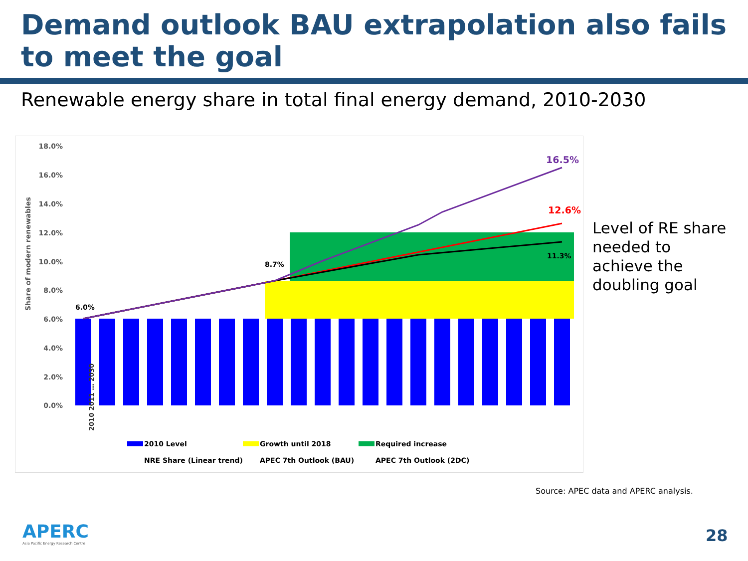Demand outlook BAU extrapolation also fails to meet the goal
Renewable energy share in total final energy demand, 2010-2030
Share of modern renewables
18.0%
16.0%
14.0%
12.0%
10.0%
8.0%
6.0%
4.0%
2.0%
0.0%
6.0%
8.7%
11.3%
12.6%
16.5%
2010 2011 … 2030
2010 Level
Growth until 2018
Required increase
NRE Share (Linear trend)
APEC 7th Outlook (BAU)
APEC 7th Outlook (2DC)
Level of RE share
needed to
achieve the
doubling goal
Source: APEC data and APERC analysis.
APERC
Asia Pacific Energy Research Centre
28